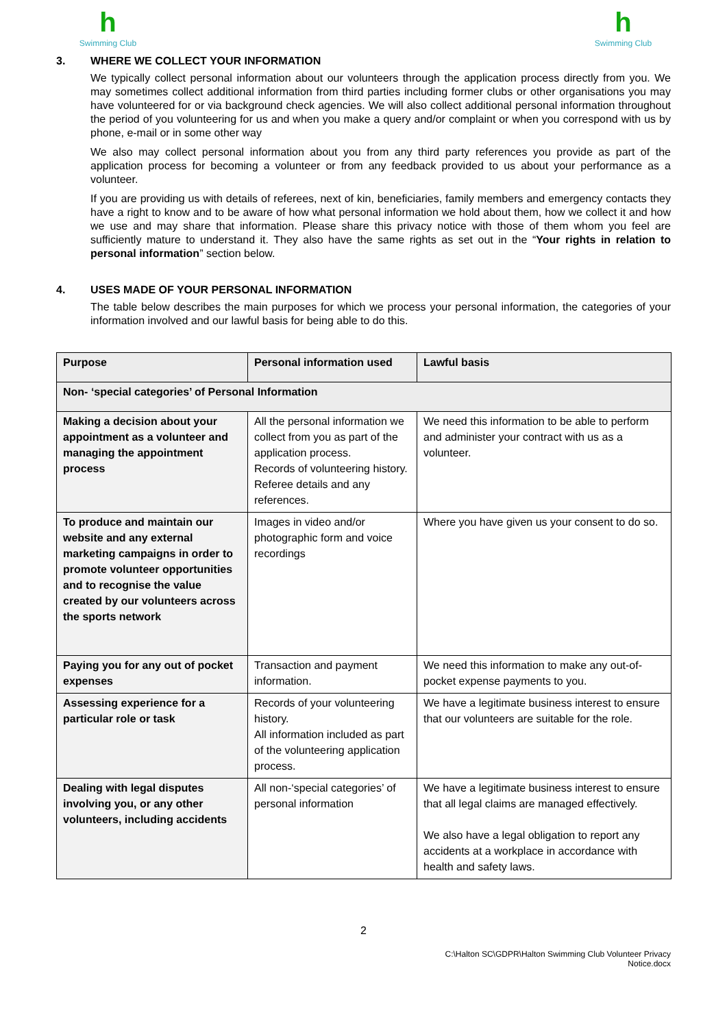h
Swimming Club
h
Swimming Club
3. WHERE WE COLLECT YOUR INFORMATION
We typically collect personal information about our volunteers through the application process directly from you. We may sometimes collect additional information from third parties including former clubs or other organisations you may have volunteered for or via background check agencies. We will also collect additional personal information throughout the period of you volunteering for us and when you make a query and/or complaint or when you correspond with us by phone, e-mail or in some other way
We also may collect personal information about you from any third party references you provide as part of the application process for becoming a volunteer or from any feedback provided to us about your performance as a volunteer.
If you are providing us with details of referees, next of kin, beneficiaries, family members and emergency contacts they have a right to know and to be aware of how what personal information we hold about them, how we collect it and how we use and may share that information. Please share this privacy notice with those of them whom you feel are sufficiently mature to understand it. They also have the same rights as set out in the “Your rights in relation to personal information” section below.
4. USES MADE OF YOUR PERSONAL INFORMATION
The table below describes the main purposes for which we process your personal information, the categories of your information involved and our lawful basis for being able to do this.
| Purpose | Personal information used | Lawful basis |
| --- | --- | --- |
| Non- ‘special categories’ of Personal Information | | |
| Making a decision about your appointment as a volunteer and managing the appointment process | All the personal information we collect from you as part of the application process. Records of volunteering history. Referee details and any references. | We need this information to be able to perform and administer your contract with us as a volunteer. |
| To produce and maintain our website and any external marketing campaigns in order to promote volunteer opportunities and to recognise the value created by our volunteers across the sports network | Images in video and/or photographic form and voice recordings | Where you have given us your consent to do so. |
| Paying you for any out of pocket expenses | Transaction and payment information. | We need this information to make any out-of-pocket expense payments to you. |
| Assessing experience for a particular role or task | Records of your volunteering history. All information included as part of the volunteering application process. | We have a legitimate business interest to ensure that our volunteers are suitable for the role. |
| Dealing with legal disputes involving you, or any other volunteers, including accidents | All non-‘special categories’ of personal information | We have a legitimate business interest to ensure that all legal claims are managed effectively. We also have a legal obligation to report any accidents at a workplace in accordance with health and safety laws. |
2
C:\Halton SC\GDPR\Halton Swimming Club Volunteer Privacy
Notice.docx